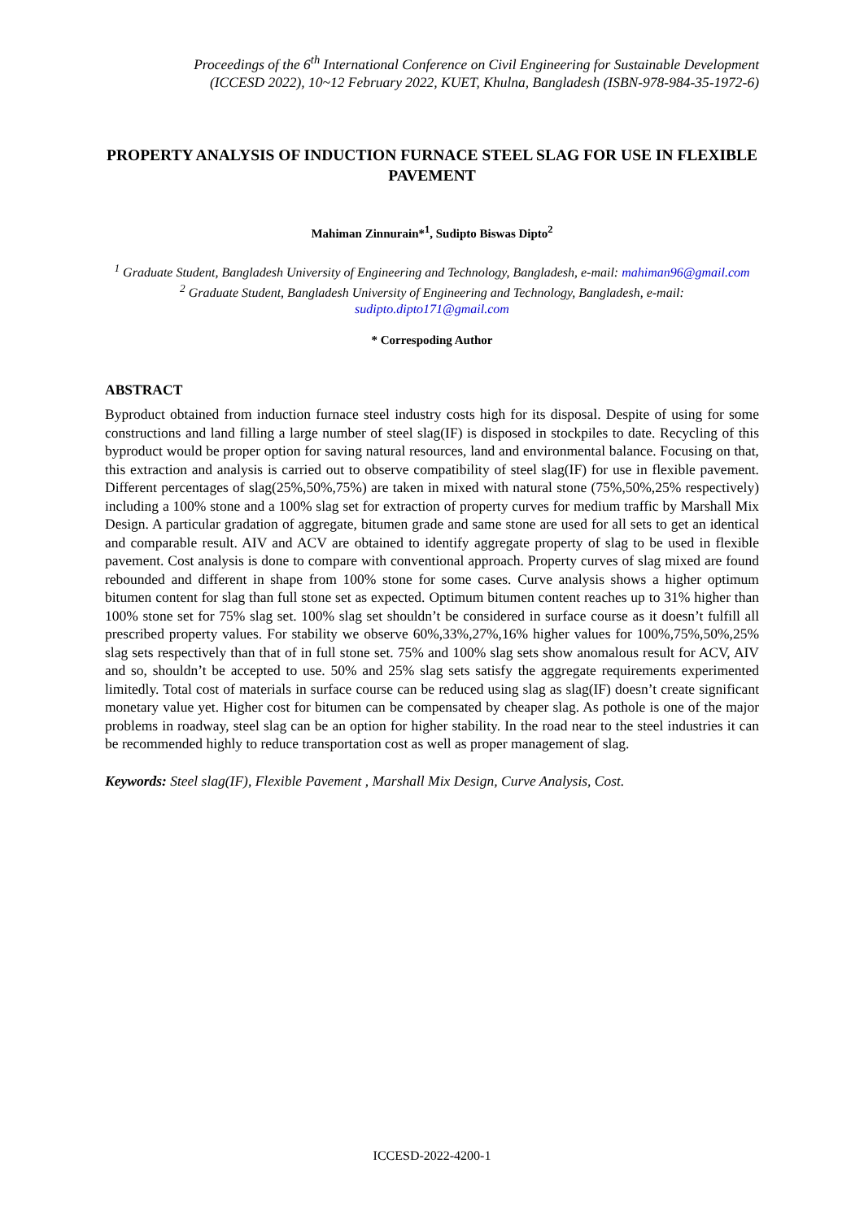Proceedings of the 6<sup>th</sup> International Conference on Civil Engineering for Sustainable Development
(ICCESD 2022), 10~12 February 2022, KUET, Khulna, Bangladesh (ISBN-978-984-35-1972-6)
PROPERTY ANALYSIS OF INDUCTION FURNACE STEEL SLAG FOR USE IN FLEXIBLE PAVEMENT
Mahiman Zinnurain*<sup>1</sup>, Sudipto Biswas Dipto<sup>2</sup>
<sup>1</sup> Graduate Student, Bangladesh University of Engineering and Technology, Bangladesh, e-mail: mahiman96@gmail.com
<sup>2</sup> Graduate Student, Bangladesh University of Engineering and Technology, Bangladesh, e-mail: sudipto.dipto171@gmail.com
* Correspoding Author
ABSTRACT
Byproduct obtained from induction furnace steel industry costs high for its disposal. Despite of using for some constructions and land filling a large number of steel slag(IF) is disposed in stockpiles to date. Recycling of this byproduct would be proper option for saving natural resources, land and environmental balance. Focusing on that, this extraction and analysis is carried out to observe compatibility of steel slag(IF) for use in flexible pavement. Different percentages of slag(25%,50%,75%) are taken in mixed with natural stone (75%,50%,25% respectively) including a 100% stone and a 100% slag set for extraction of property curves for medium traffic by Marshall Mix Design. A particular gradation of aggregate, bitumen grade and same stone are used for all sets to get an identical and comparable result. AIV and ACV are obtained to identify aggregate property of slag to be used in flexible pavement. Cost analysis is done to compare with conventional approach. Property curves of slag mixed are found rebounded and different in shape from 100% stone for some cases. Curve analysis shows a higher optimum bitumen content for slag than full stone set as expected. Optimum bitumen content reaches up to 31% higher than 100% stone set for 75% slag set. 100% slag set shouldn’t be considered in surface course as it doesn’t fulfill all prescribed property values. For stability we observe 60%,33%,27%,16% higher values for 100%,75%,50%,25% slag sets respectively than that of in full stone set. 75% and 100% slag sets show anomalous result for ACV, AIV and so, shouldn’t be accepted to use. 50% and 25% slag sets satisfy the aggregate requirements experimented limitedly. Total cost of materials in surface course can be reduced using slag as slag(IF) doesn’t create significant monetary value yet. Higher cost for bitumen can be compensated by cheaper slag. As pothole is one of the major problems in roadway, steel slag can be an option for higher stability. In the road near to the steel industries it can be recommended highly to reduce transportation cost as well as proper management of slag.
Keywords: Steel slag(IF), Flexible Pavement , Marshall Mix Design, Curve Analysis, Cost.
ICCESD-2022-4200-1